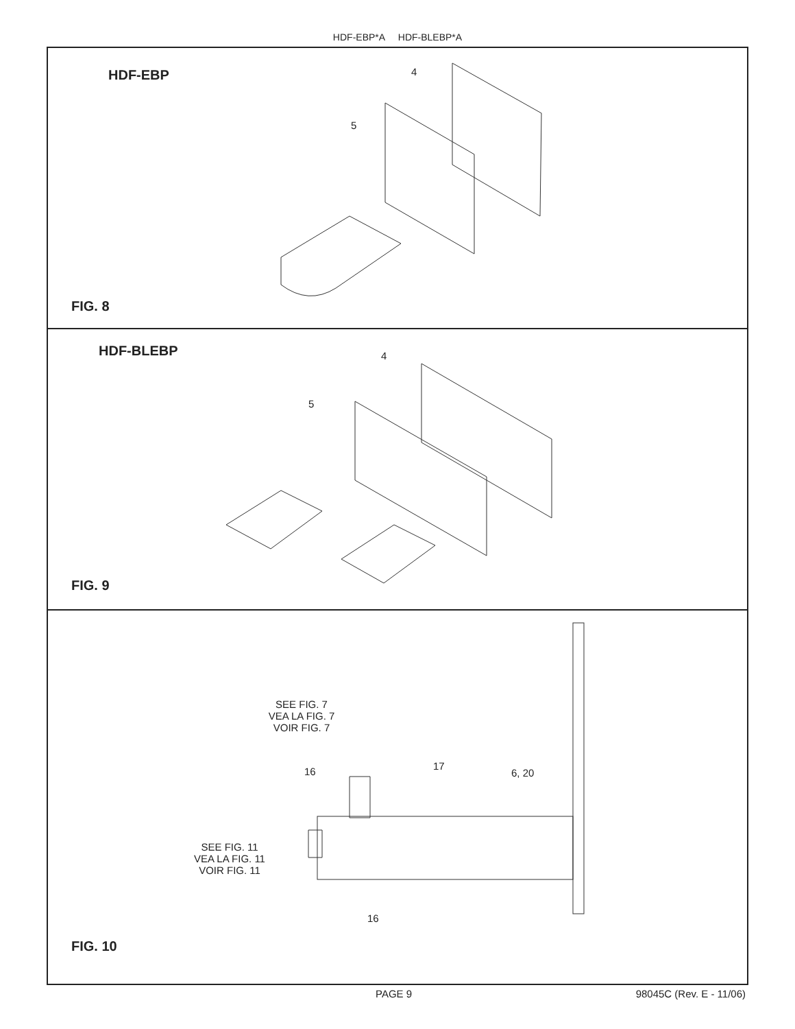HDF-EBP*A HDF-BLEBP*A
HDF-EBP 4
5
FIG. 8
HDF-BLEBP 4
5
FIG. 9
SEE FIG. 7
VEA LA FIG. 7
VOIR FIG. 7
16 17
6, 20
SEE FIG. 11
VEA LA FIG. 11
VOIR FIG. 11
16
FIG. 10
PAGE 9 98045C (Rev. E - 11/06)